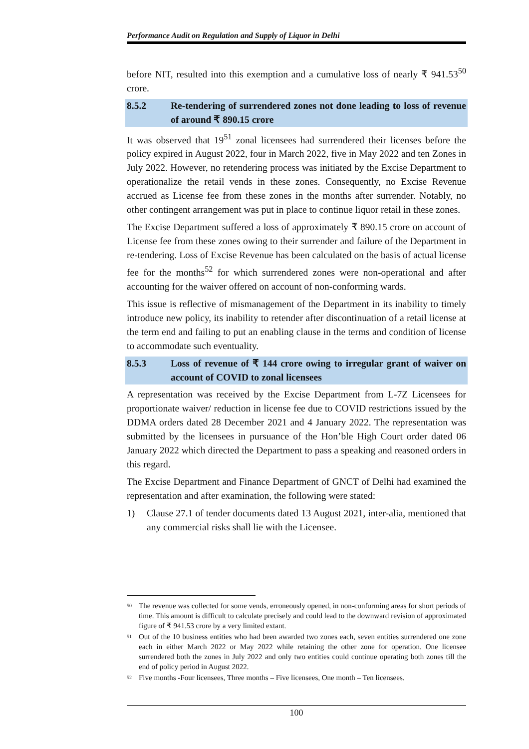Performance Audit on Regulation and Supply of Liquor in Delhi
before NIT, resulted into this exemption and a cumulative loss of nearly ₹ 941.53<sup>50</sup> crore.
8.5.2 Re-tendering of surrendered zones not done leading to loss of revenue of around ₹ 890.15 crore
It was observed that 19<sup>51</sup> zonal licensees had surrendered their licenses before the policy expired in August 2022, four in March 2022, five in May 2022 and ten Zones in July 2022. However, no retendering process was initiated by the Excise Department to operationalize the retail vends in these zones. Consequently, no Excise Revenue accrued as License fee from these zones in the months after surrender. Notably, no other contingent arrangement was put in place to continue liquor retail in these zones.
The Excise Department suffered a loss of approximately ₹ 890.15 crore on account of License fee from these zones owing to their surrender and failure of the Department in re-tendering. Loss of Excise Revenue has been calculated on the basis of actual license fee for the months<sup>52</sup> for which surrendered zones were non-operational and after accounting for the waiver offered on account of non-conforming wards.
This issue is reflective of mismanagement of the Department in its inability to timely introduce new policy, its inability to retender after discontinuation of a retail license at the term end and failing to put an enabling clause in the terms and condition of license to accommodate such eventuality.
8.5.3 Loss of revenue of ₹ 144 crore owing to irregular grant of waiver on account of COVID to zonal licensees
A representation was received by the Excise Department from L-7Z Licensees for proportionate waiver/ reduction in license fee due to COVID restrictions issued by the DDMA orders dated 28 December 2021 and 4 January 2022. The representation was submitted by the licensees in pursuance of the Hon’ble High Court order dated 06 January 2022 which directed the Department to pass a speaking and reasoned orders in this regard.
The Excise Department and Finance Department of GNCT of Delhi had examined the representation and after examination, the following were stated:
1) Clause 27.1 of tender documents dated 13 August 2021, inter-alia, mentioned that any commercial risks shall lie with the Licensee.
<sup>50</sup> The revenue was collected for some vends, erroneously opened, in non-conforming areas for short periods of time. This amount is difficult to calculate precisely and could lead to the downward revision of approximated figure of ₹ 941.53 crore by a very limited extant.
<sup>51</sup> Out of the 10 business entities who had been awarded two zones each, seven entities surrendered one zone each in either March 2022 or May 2022 while retaining the other zone for operation. One licensee surrendered both the zones in July 2022 and only two entities could continue operating both zones till the end of policy period in August 2022.
<sup>52</sup> Five months -Four licensees, Three months – Five licensees, One month – Ten licensees.
100